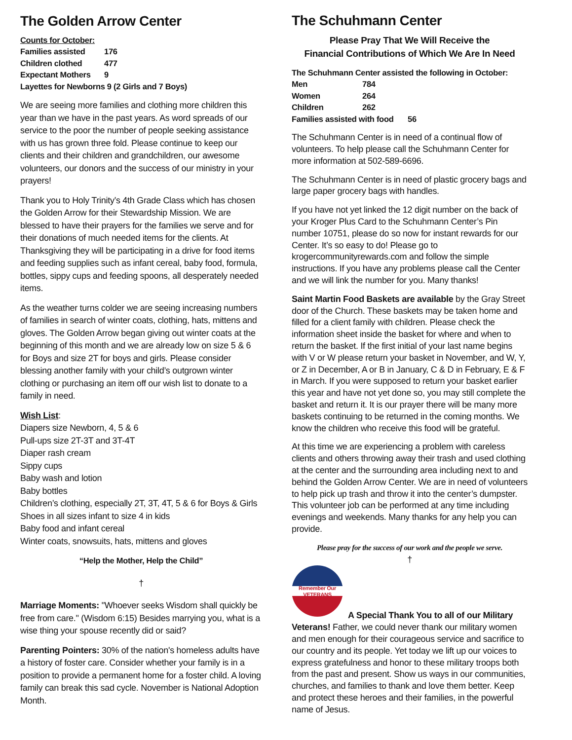The Golden Arrow Center
Counts for October:
Families assisted 176
Children clothed 477
Expectant Mothers 9
Layettes for Newborns 9 (2 Girls and 7 Boys)
We are seeing more families and clothing more children this year than we have in the past years. As word spreads of our service to the poor the number of people seeking assistance with us has grown three fold. Please continue to keep our clients and their children and grandchildren, our awesome volunteers, our donors and the success of our ministry in your prayers!
Thank you to Holy Trinity’s 4th Grade Class which has chosen the Golden Arrow for their Stewardship Mission. We are blessed to have their prayers for the families we serve and for their donations of much needed items for the clients. At Thanksgiving they will be participating in a drive for food items and feeding supplies such as infant cereal, baby food, formula, bottles, sippy cups and feeding spoons, all desperately needed items.
As the weather turns colder we are seeing increasing numbers of families in search of winter coats, clothing, hats, mittens and gloves. The Golden Arrow began giving out winter coats at the beginning of this month and we are already low on size 5 & 6 for Boys and size 2T for boys and girls. Please consider blessing another family with your child’s outgrown winter clothing or purchasing an item off our wish list to donate to a family in need.
Wish List:
Diapers size Newborn, 4, 5 & 6
Pull-ups size 2T-3T and 3T-4T
Diaper rash cream
Sippy cups
Baby wash and lotion
Baby bottles
Children’s clothing, especially 2T, 3T, 4T, 5 & 6 for Boys & Girls
Shoes in all sizes infant to size 4 in kids
Baby food and infant cereal
Winter coats, snowsuits, hats, mittens and gloves
“Help the Mother, Help the Child”
†
Marriage Moments: "Whoever seeks Wisdom shall quickly be free from care." (Wisdom 6:15) Besides marrying you, what is a wise thing your spouse recently did or said?
Parenting Pointers: 30% of the nation's homeless adults have a history of foster care. Consider whether your family is in a position to provide a permanent home for a foster child. A loving family can break this sad cycle. November is National Adoption Month.
The Schuhmann Center
Please Pray That We Will Receive the
Financial Contributions of Which We Are In Need
The Schuhmann Center assisted the following in October:
Men 784
Women 264
Children 262
Families assisted with food 56
The Schuhmann Center is in need of a continual flow of volunteers. To help please call the Schuhmann Center for more information at 502-589-6696.
The Schuhmann Center is in need of plastic grocery bags and large paper grocery bags with handles.
If you have not yet linked the 12 digit number on the back of your Kroger Plus Card to the Schuhmann Center’s Pin number 10751, please do so now for instant rewards for our Center. It’s so easy to do! Please go to krogercommunityrewards.com and follow the simple instructions. If you have any problems please call the Center and we will link the number for you. Many thanks!
Saint Martin Food Baskets are available by the Gray Street door of the Church. These baskets may be taken home and filled for a client family with children. Please check the information sheet inside the basket for where and when to return the basket. If the first initial of your last name begins with V or W please return your basket in November, and W, Y, or Z in December, A or B in January, C & D in February, E & F in March. If you were supposed to return your basket earlier this year and have not yet done so, you may still complete the basket and return it. It is our prayer there will be many more baskets continuing to be returned in the coming months. We know the children who receive this food will be grateful.
At this time we are experiencing a problem with careless clients and others throwing away their trash and used clothing at the center and the surrounding area including next to and behind the Golden Arrow Center. We are in need of volunteers to help pick up trash and throw it into the center’s dumpster. This volunteer job can be performed at any time including evenings and weekends. Many thanks for any help you can provide.
Please pray for the success of our work and the people we serve.
†
Remember Our
VETERANS
A Special Thank You to all of our Military Veterans! Father, we could never thank our military women and men enough for their courageous service and sacrifice to our country and its people. Yet today we lift up our voices to express gratefulness and honor to these military troops both from the past and present. Show us ways in our communities, churches, and families to thank and love them better. Keep and protect these heroes and their families, in the powerful name of Jesus.